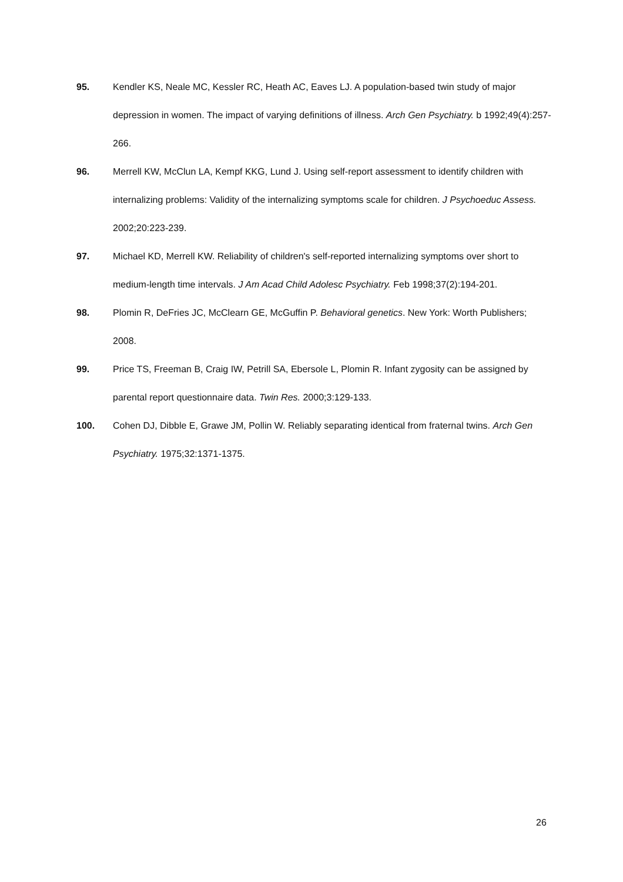95. Kendler KS, Neale MC, Kessler RC, Heath AC, Eaves LJ. A population-based twin study of major depression in women. The impact of varying definitions of illness. Arch Gen Psychiatry. b 1992;49(4):257-266.
96. Merrell KW, McClun LA, Kempf KKG, Lund J. Using self-report assessment to identify children with internalizing problems: Validity of the internalizing symptoms scale for children. J Psychoeduc Assess. 2002;20:223-239.
97. Michael KD, Merrell KW. Reliability of children's self-reported internalizing symptoms over short to medium-length time intervals. J Am Acad Child Adolesc Psychiatry. Feb 1998;37(2):194-201.
98. Plomin R, DeFries JC, McClearn GE, McGuffin P. Behavioral genetics. New York: Worth Publishers; 2008.
99. Price TS, Freeman B, Craig IW, Petrill SA, Ebersole L, Plomin R. Infant zygosity can be assigned by parental report questionnaire data. Twin Res. 2000;3:129-133.
100. Cohen DJ, Dibble E, Grawe JM, Pollin W. Reliably separating identical from fraternal twins. Arch Gen Psychiatry. 1975;32:1371-1375.
26